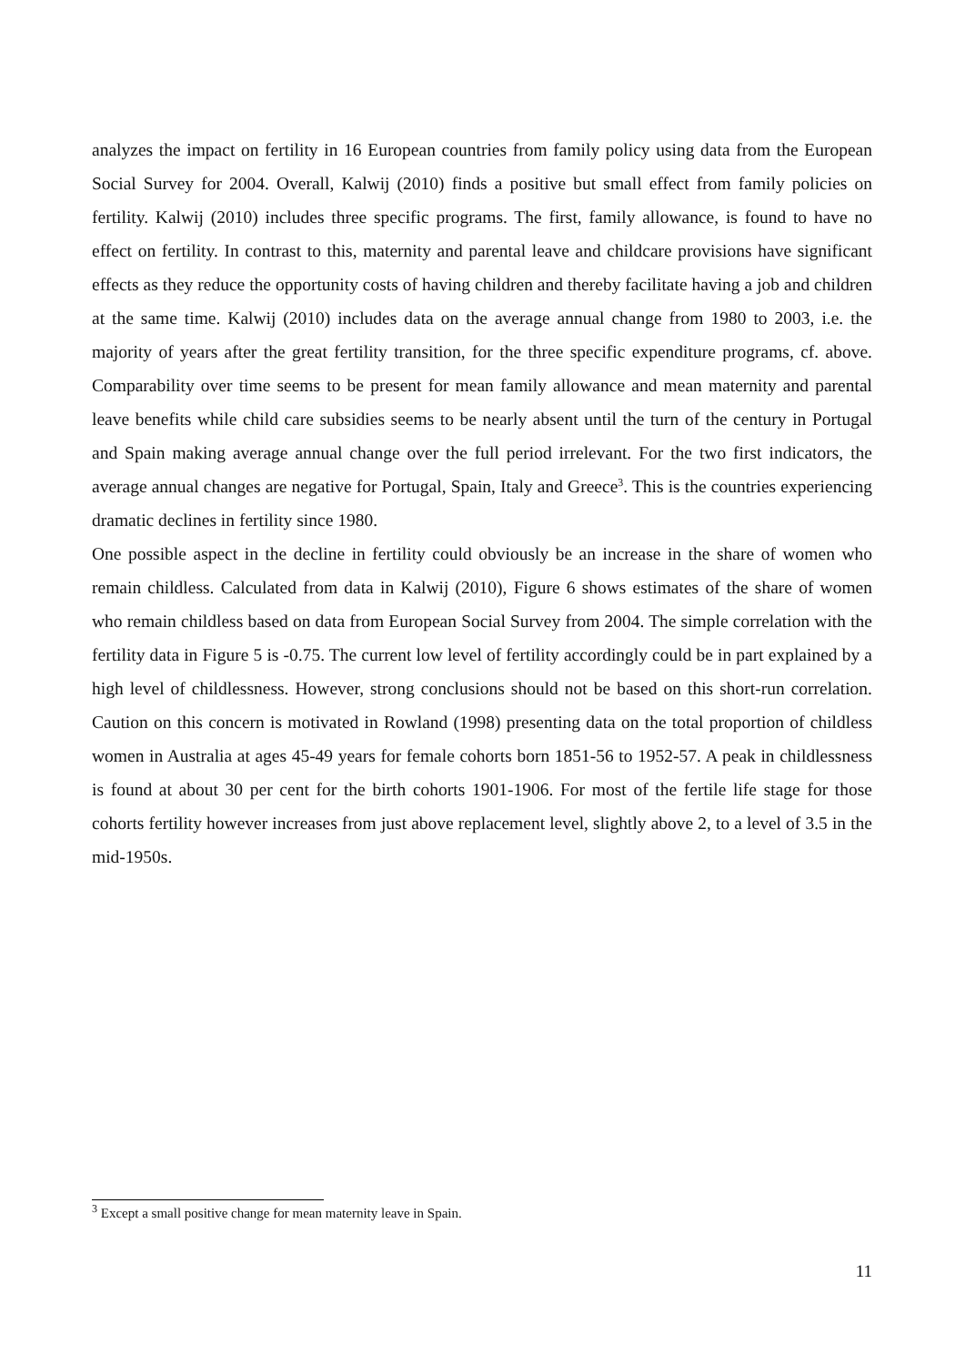analyzes the impact on fertility in 16 European countries from family policy using data from the European Social Survey for 2004. Overall, Kalwij (2010) finds a positive but small effect from family policies on fertility. Kalwij (2010) includes three specific programs. The first, family allowance, is found to have no effect on fertility. In contrast to this, maternity and parental leave and childcare provisions have significant effects as they reduce the opportunity costs of having children and thereby facilitate having a job and children at the same time. Kalwij (2010) includes data on the average annual change from 1980 to 2003, i.e. the majority of years after the great fertility transition, for the three specific expenditure programs, cf. above. Comparability over time seems to be present for mean family allowance and mean maternity and parental leave benefits while child care subsidies seems to be nearly absent until the turn of the century in Portugal and Spain making average annual change over the full period irrelevant. For the two first indicators, the average annual changes are negative for Portugal, Spain, Italy and Greece<sup>3</sup>. This is the countries experiencing dramatic declines in fertility since 1980.
One possible aspect in the decline in fertility could obviously be an increase in the share of women who remain childless. Calculated from data in Kalwij (2010), Figure 6 shows estimates of the share of women who remain childless based on data from European Social Survey from 2004. The simple correlation with the fertility data in Figure 5 is -0.75. The current low level of fertility accordingly could be in part explained by a high level of childlessness. However, strong conclusions should not be based on this short-run correlation. Caution on this concern is motivated in Rowland (1998) presenting data on the total proportion of childless women in Australia at ages 45-49 years for female cohorts born 1851-56 to 1952-57. A peak in childlessness is found at about 30 per cent for the birth cohorts 1901-1906. For most of the fertile life stage for those cohorts fertility however increases from just above replacement level, slightly above 2, to a level of 3.5 in the mid-1950s.
<sup>3</sup> Except a small positive change for mean maternity leave in Spain.
11